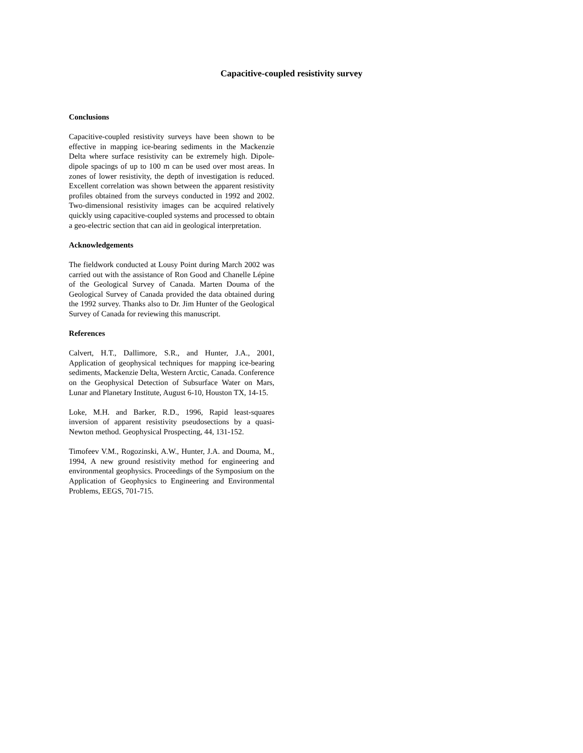Capacitive-coupled resistivity survey
Conclusions
Capacitive-coupled resistivity surveys have been shown to be effective in mapping ice-bearing sediments in the Mackenzie Delta where surface resistivity can be extremely high. Dipole-dipole spacings of up to 100 m can be used over most areas. In zones of lower resistivity, the depth of investigation is reduced. Excellent correlation was shown between the apparent resistivity profiles obtained from the surveys conducted in 1992 and 2002. Two-dimensional resistivity images can be acquired relatively quickly using capacitive-coupled systems and processed to obtain a geo-electric section that can aid in geological interpretation.
Acknowledgements
The fieldwork conducted at Lousy Point during March 2002 was carried out with the assistance of Ron Good and Chanelle Lépine of the Geological Survey of Canada. Marten Douma of the Geological Survey of Canada provided the data obtained during the 1992 survey. Thanks also to Dr. Jim Hunter of the Geological Survey of Canada for reviewing this manuscript.
References
Calvert, H.T., Dallimore, S.R., and Hunter, J.A., 2001, Application of geophysical techniques for mapping ice-bearing sediments, Mackenzie Delta, Western Arctic, Canada. Conference on the Geophysical Detection of Subsurface Water on Mars, Lunar and Planetary Institute, August 6-10, Houston TX, 14-15.
Loke, M.H. and Barker, R.D., 1996, Rapid least-squares inversion of apparent resistivity pseudosections by a quasi-Newton method. Geophysical Prospecting, 44, 131-152.
Timofeev V.M., Rogozinski, A.W., Hunter, J.A. and Douma, M., 1994, A new ground resistivity method for engineering and environmental geophysics. Proceedings of the Symposium on the Application of Geophysics to Engineering and Environmental Problems, EEGS, 701-715.